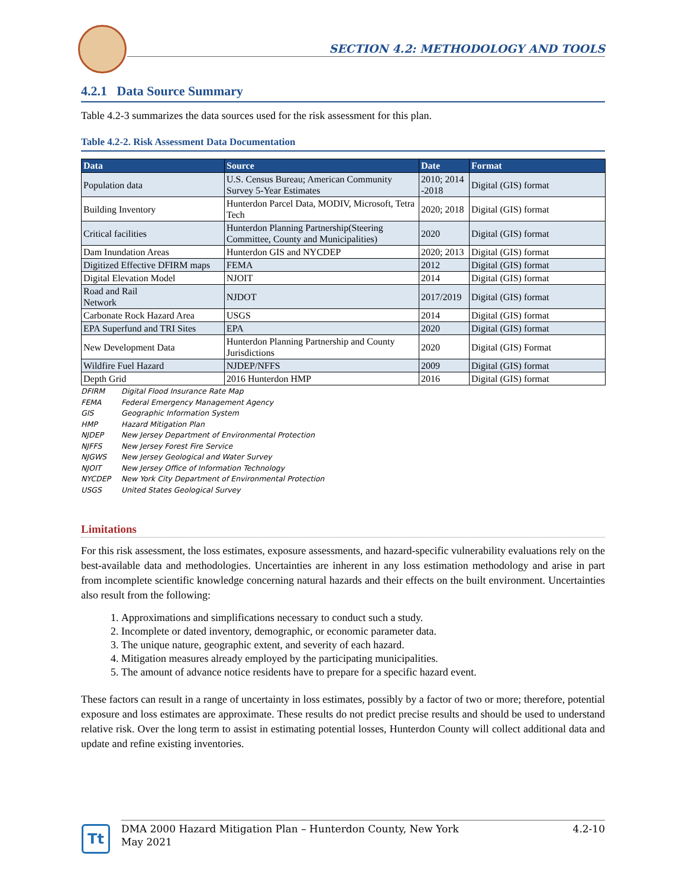SECTION 4.2: METHODOLOGY AND TOOLS
4.2.1 Data Source Summary
Table 4.2-3 summarizes the data sources used for the risk assessment for this plan.
Table 4.2-2. Risk Assessment Data Documentation
| Data | Source | Date | Format |
| --- | --- | --- | --- |
| Population data | U.S. Census Bureau; American Community Survey 5-Year Estimates | 2010; 2014 -2018 | Digital (GIS) format |
| Building Inventory | Hunterdon Parcel Data, MODIV, Microsoft, Tetra Tech | 2020; 2018 | Digital (GIS) format |
| Critical facilities | Hunterdon Planning Partnership(Steering Committee, County and Municipalities) | 2020 | Digital (GIS) format |
| Dam Inundation Areas | Hunterdon GIS and NYCDEP | 2020; 2013 | Digital (GIS) format |
| Digitized Effective DFIRM maps | FEMA | 2012 | Digital (GIS) format |
| Digital Elevation Model | NJOIT | 2014 | Digital (GIS) format |
| Road and Rail Network | NJDOT | 2017/2019 | Digital (GIS) format |
| Carbonate Rock Hazard Area | USGS | 2014 | Digital (GIS) format |
| EPA Superfund and TRI Sites | EPA | 2020 | Digital (GIS) format |
| New Development Data | Hunterdon Planning Partnership and County Jurisdictions | 2020 | Digital (GIS) Format |
| Wildfire Fuel Hazard | NJDEP/NFFS | 2009 | Digital (GIS) format |
| Depth Grid | 2016 Hunterdon HMP | 2016 | Digital (GIS) format |
DFIRM Digital Flood Insurance Rate Map
FEMA Federal Emergency Management Agency
GIS Geographic Information System
HMP Hazard Mitigation Plan
NJDEP New Jersey Department of Environmental Protection
NJFFS New Jersey Forest Fire Service
NJGWS New Jersey Geological and Water Survey
NJOIT New Jersey Office of Information Technology
NYCDEP New York City Department of Environmental Protection
USGS United States Geological Survey
Limitations
For this risk assessment, the loss estimates, exposure assessments, and hazard-specific vulnerability evaluations rely on the best-available data and methodologies. Uncertainties are inherent in any loss estimation methodology and arise in part from incomplete scientific knowledge concerning natural hazards and their effects on the built environment. Uncertainties also result from the following:
1. Approximations and simplifications necessary to conduct such a study.
2. Incomplete or dated inventory, demographic, or economic parameter data.
3. The unique nature, geographic extent, and severity of each hazard.
4. Mitigation measures already employed by the participating municipalities.
5. The amount of advance notice residents have to prepare for a specific hazard event.
These factors can result in a range of uncertainty in loss estimates, possibly by a factor of two or more; therefore, potential exposure and loss estimates are approximate. These results do not predict precise results and should be used to understand relative risk. Over the long term to assist in estimating potential losses, Hunterdon County will collect additional data and update and refine existing inventories.
Tt
DMA 2000 Hazard Mitigation Plan – Hunterdon County, New York
May 2021
4.2-10